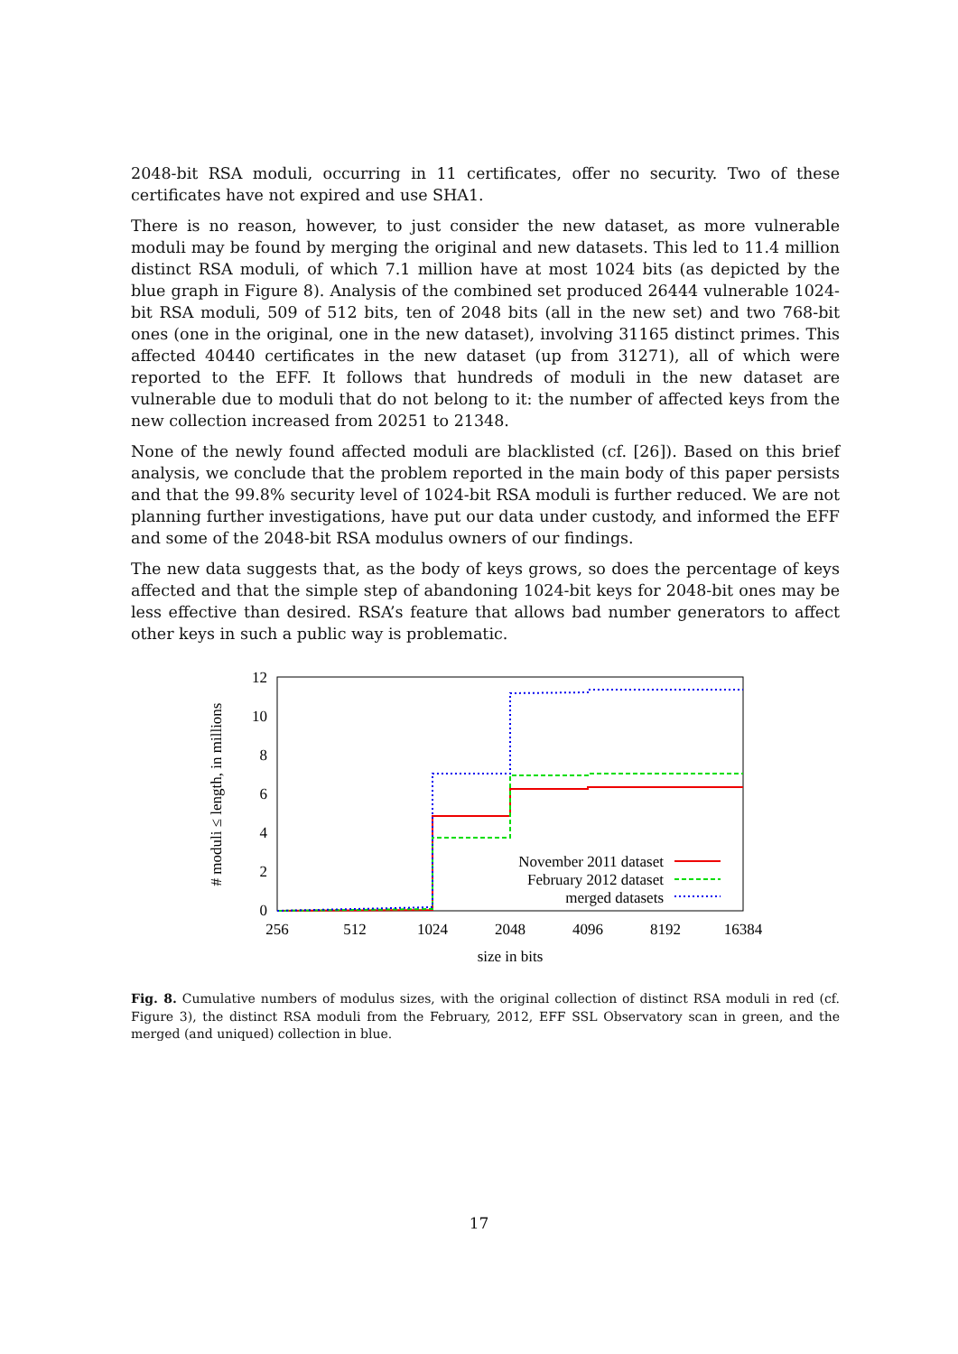2048-bit RSA moduli, occurring in 11 certificates, offer no security. Two of these certificates have not expired and use SHA1.
There is no reason, however, to just consider the new dataset, as more vulnerable moduli may be found by merging the original and new datasets. This led to 11.4 million distinct RSA moduli, of which 7.1 million have at most 1024 bits (as depicted by the blue graph in Figure 8). Analysis of the combined set produced 26444 vulnerable 1024-bit RSA moduli, 509 of 512 bits, ten of 2048 bits (all in the new set) and two 768-bit ones (one in the original, one in the new dataset), involving 31165 distinct primes. This affected 40440 certificates in the new dataset (up from 31271), all of which were reported to the EFF. It follows that hundreds of moduli in the new dataset are vulnerable due to moduli that do not belong to it: the number of affected keys from the new collection increased from 20251 to 21348.
None of the newly found affected moduli are blacklisted (cf. [26]). Based on this brief analysis, we conclude that the problem reported in the main body of this paper persists and that the 99.8% security level of 1024-bit RSA moduli is further reduced. We are not planning further investigations, have put our data under custody, and informed the EFF and some of the 2048-bit RSA modulus owners of our findings.
The new data suggests that, as the body of keys grows, so does the percentage of keys affected and that the simple step of abandoning 1024-bit keys for 2048-bit ones may be less effective than desired. RSA’s feature that allows bad number generators to affect other keys in such a public way is problematic.
0
2
4
6
8
10
12
256
512
1024
2048
4096
8192
16384
size in bits
# moduli ≤ length, in millions
November 2011 dataset
February 2012 dataset
merged datasets
Fig. 8. Cumulative numbers of modulus sizes, with the original collection of distinct RSA moduli in red (cf. Figure 3), the distinct RSA moduli from the February, 2012, EFF SSL Observatory scan in green, and the merged (and uniqued) collection in blue.
17